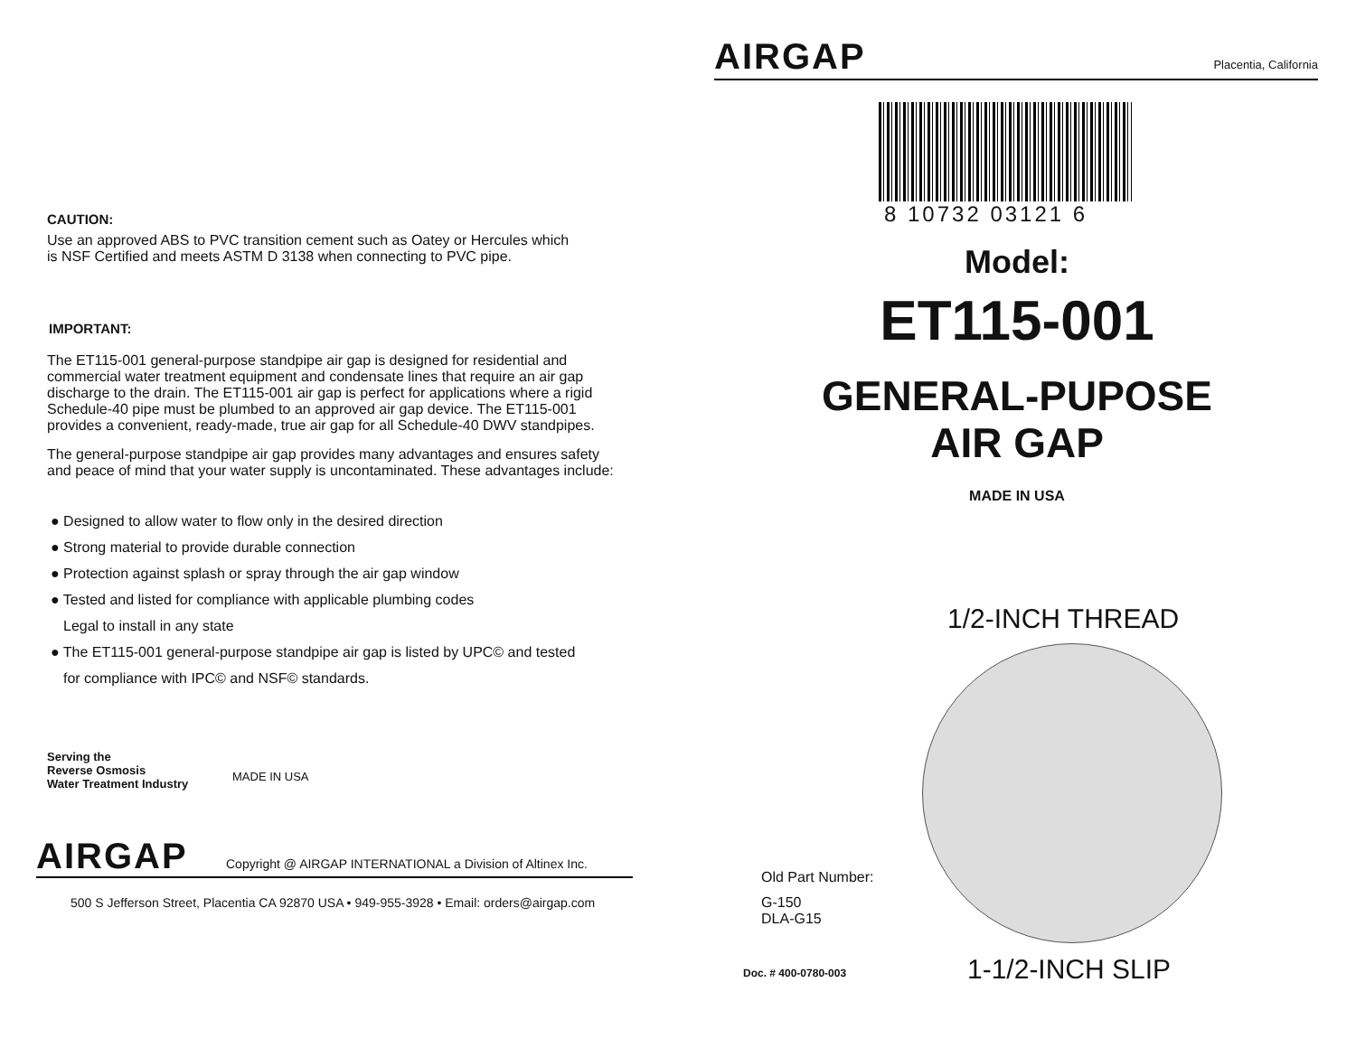CAUTION:
Use an approved ABS to PVC transition cement such as Oatey or Hercules which is NSF Certified and meets ASTM D 3138 when connecting to PVC pipe.
IMPORTANT:
The ET115-001 general-purpose standpipe air gap is designed for residential and commercial water treatment equipment and condensate lines that require an air gap discharge to the drain. The ET115-001 air gap is perfect for applications where a rigid Schedule-40 pipe must be plumbed to an approved air gap device. The ET115-001 provides a convenient, ready-made, true air gap for all Schedule-40 DWV standpipes.
The general-purpose standpipe air gap provides many advantages and ensures safety and peace of mind that your water supply is uncontaminated. These advantages include:
● Designed to allow water to flow only in the desired direction
● Strong material to provide durable connection
● Protection against splash or spray through the air gap window
● Tested and listed for compliance with applicable plumbing codes
Legal to install in any state
● The ET115-001 general-purpose standpipe air gap is listed by UPC© and tested
for compliance with IPC© and NSF© standards.
Serving the
Reverse Osmosis
Water Treatment Industry
MADE IN USA
AIRGAP
Copyright @ AIRGAP INTERNATIONAL a Division of Altinex Inc.
500 S Jefferson Street, Placentia CA 92870 USA • 949-955-3928 • Email: orders@airgap.com
AIRGAP
Placentia, California
8 10732 03121 6
Model:
ET115-001
GENERAL-PUPOSE
AIR GAP
MADE IN USA
1/2-INCH THREAD
Old Part Number:
G-150
DLA-G15
Doc. # 400-0780-003
1-1/2-INCH SLIP